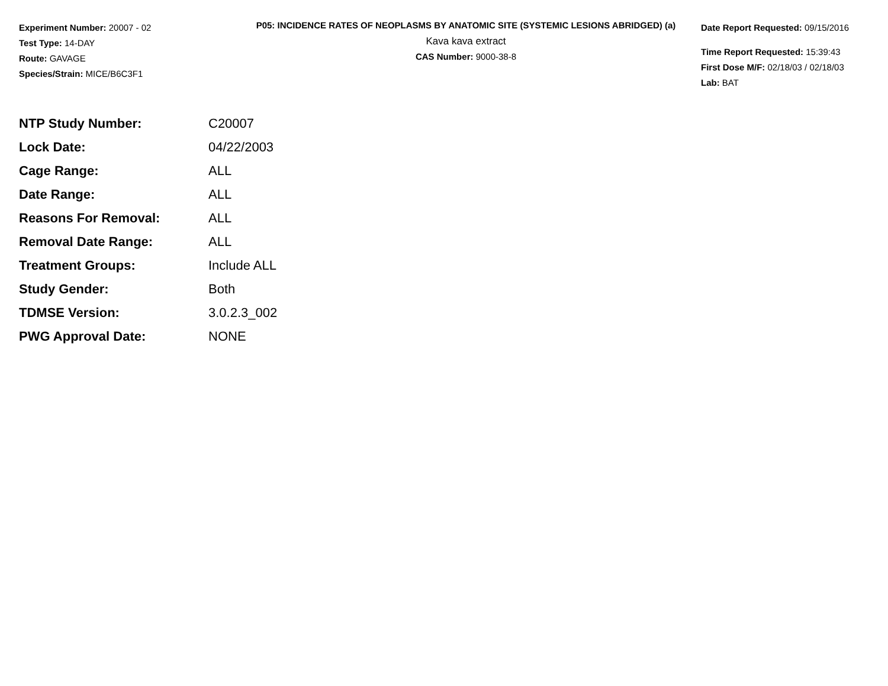Experiment Number: 20007 - 02
Test Type: 14-DAY
Route: GAVAGE
Species/Strain: MICE/B6C3F1
P05: INCIDENCE RATES OF NEOPLASMS BY ANATOMIC SITE (SYSTEMIC LESIONS ABRIDGED) (a)
Kava kava extract
CAS Number: 9000-38-8
Date Report Requested: 09/15/2016
Time Report Requested: 15:39:43
First Dose M/F: 02/18/03 / 02/18/03
Lab: BAT
| NTP Study Number: | C20007 |
| Lock Date: | 04/22/2003 |
| Cage Range: | ALL |
| Date Range: | ALL |
| Reasons For Removal: | ALL |
| Removal Date Range: | ALL |
| Treatment Groups: | Include ALL |
| Study Gender: | Both |
| TDMSE Version: | 3.0.2.3_002 |
| PWG Approval Date: | NONE |